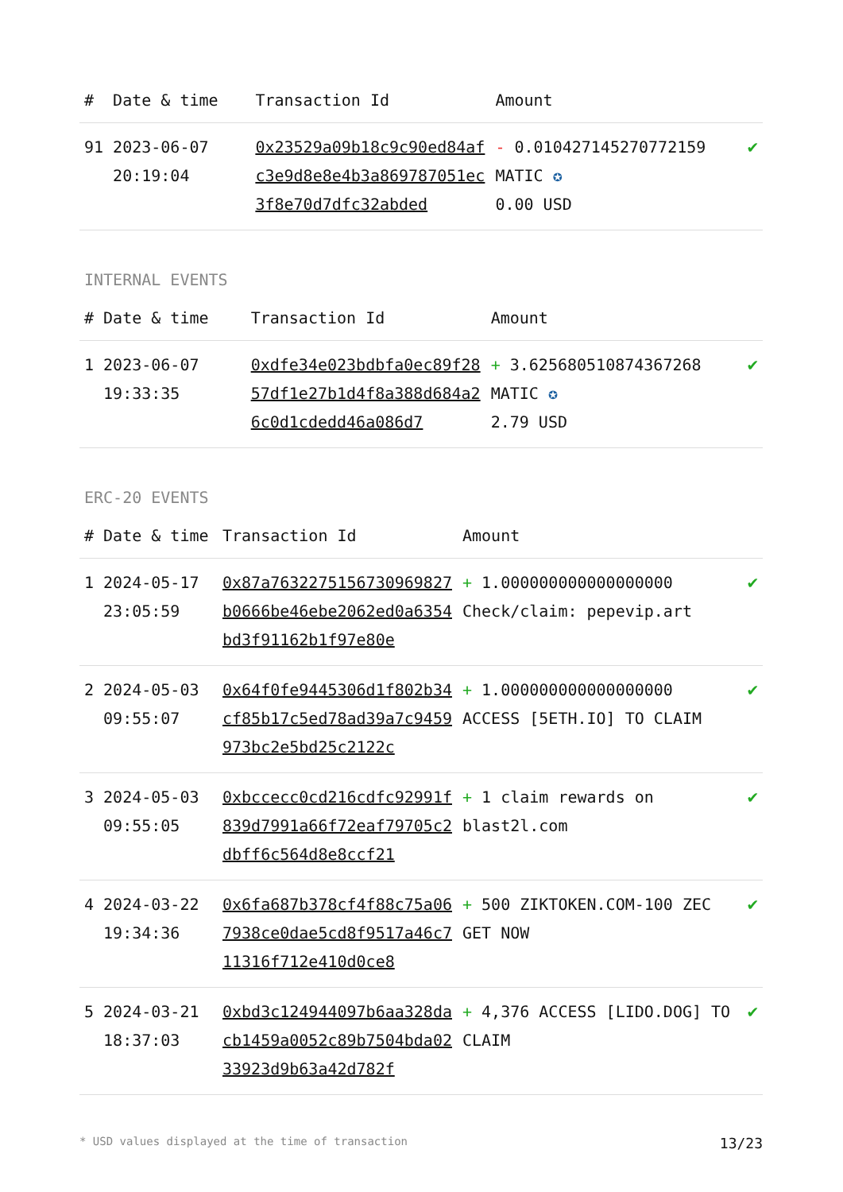| # | Date & time | Transaction Id | Amount | |
| --- | --- | --- | --- | --- |
| 91 | 2023-06-07 20:19:04 | 0x23529a09b18c9c90ed84afc3e9d8e8e4b3a869787051ec3f8e70d7dfc32abded | - 0.010427145270772159 MATIC ✪ 0.00 USD | ✔ |
INTERNAL EVENTS
| # | Date & time | Transaction Id | Amount | |
| --- | --- | --- | --- | --- |
| 1 | 2023-06-07 19:33:35 | 0xdfe34e023bdbfa0ec89f2857df1e27b1d4f8a388d684a26c0d1cdedd46a086d7 | + 3.625680510874367268 MATIC ✪ 2.79 USD | ✔ |
ERC-20 EVENTS
| # | Date & time | Transaction Id | Amount | |
| --- | --- | --- | --- | --- |
| 1 | 2024-05-17 23:05:59 | 0x87a7632275156730969827b0666be46ebe2062ed0a6354bd3f91162b1f97e80e | + 1.000000000000000000 Check/claim: pepevip.art | ✔ |
| 2 | 2024-05-03 09:55:07 | 0x64f0fe9445306d1f802b34cf85b17c5ed78ad39a7c9459973bc2e5bd25c2122c | + 1.000000000000000000 ACCESS [5ETH.IO] TO CLAIM | ✔ |
| 3 | 2024-05-03 09:55:05 | 0xbccecc0cd216cdfc92991f839d7991a66f72eaf79705c2dbff6c564d8e8ccf21 | + 1 claim rewards on blast2l.com | ✔ |
| 4 | 2024-03-22 19:34:36 | 0x6fa687b378cf4f88c75a067938ce0dae5cd8f9517a46c711316f712e410d0ce8 | + 500 ZIKTOKEN.COM-100 ZEC GET NOW | ✔ |
| 5 | 2024-03-21 18:37:03 | 0xbd3c124944097b6aa328dacb1459a0052c89b7504bda0233923d9b63a42d782f | + 4,376 ACCESS [LIDO.DOG] TO CLAIM | ✔ |
* USD values displayed at the time of transaction 13/23